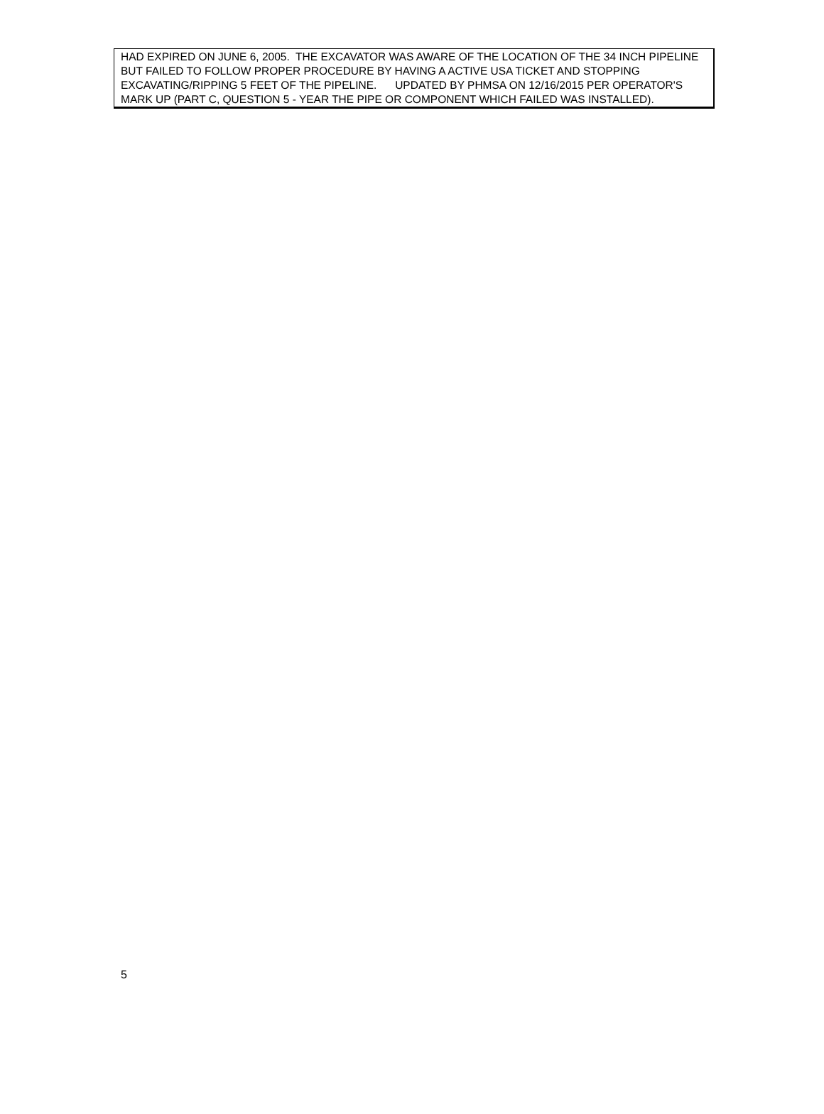HAD EXPIRED ON JUNE 6, 2005. THE EXCAVATOR WAS AWARE OF THE LOCATION OF THE 34 INCH PIPELINE BUT FAILED TO FOLLOW PROPER PROCEDURE BY HAVING A ACTIVE USA TICKET AND STOPPING EXCAVATING/RIPPING 5 FEET OF THE PIPELINE. UPDATED BY PHMSA ON 12/16/2015 PER OPERATOR'S MARK UP (PART C, QUESTION 5 - YEAR THE PIPE OR COMPONENT WHICH FAILED WAS INSTALLED).
5